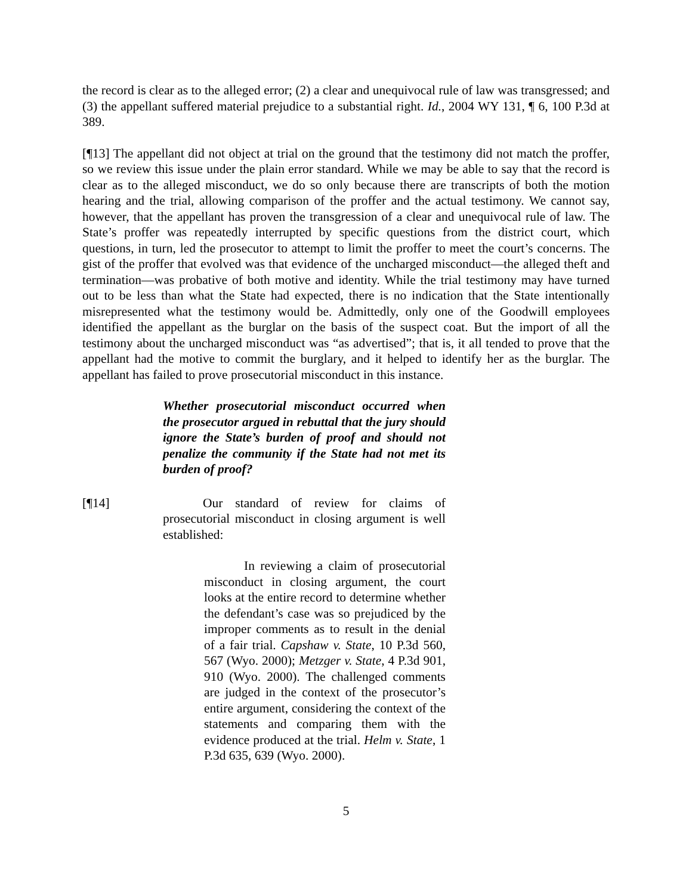the record is clear as to the alleged error; (2) a clear and unequivocal rule of law was transgressed; and (3) the appellant suffered material prejudice to a substantial right. Id., 2004 WY 131, ¶ 6, 100 P.3d at 389.
[¶13] The appellant did not object at trial on the ground that the testimony did not match the proffer, so we review this issue under the plain error standard. While we may be able to say that the record is clear as to the alleged misconduct, we do so only because there are transcripts of both the motion hearing and the trial, allowing comparison of the proffer and the actual testimony. We cannot say, however, that the appellant has proven the transgression of a clear and unequivocal rule of law. The State’s proffer was repeatedly interrupted by specific questions from the district court, which questions, in turn, led the prosecutor to attempt to limit the proffer to meet the court’s concerns. The gist of the proffer that evolved was that evidence of the uncharged misconduct—the alleged theft and termination—was probative of both motive and identity. While the trial testimony may have turned out to be less than what the State had expected, there is no indication that the State intentionally misrepresented what the testimony would be. Admittedly, only one of the Goodwill employees identified the appellant as the burglar on the basis of the suspect coat. But the import of all the testimony about the uncharged misconduct was “as advertised”; that is, it all tended to prove that the appellant had the motive to commit the burglary, and it helped to identify her as the burglar. The appellant has failed to prove prosecutorial misconduct in this instance.
Whether prosecutorial misconduct occurred when the prosecutor argued in rebuttal that the jury should ignore the State’s burden of proof and should not penalize the community if the State had not met its burden of proof?
[¶14] Our standard of review for claims of prosecutorial misconduct in closing argument is well established:
In reviewing a claim of prosecutorial misconduct in closing argument, the court looks at the entire record to determine whether the defendant’s case was so prejudiced by the improper comments as to result in the denial of a fair trial. Capshaw v. State, 10 P.3d 560, 567 (Wyo. 2000); Metzger v. State, 4 P.3d 901, 910 (Wyo. 2000). The challenged comments are judged in the context of the prosecutor’s entire argument, considering the context of the statements and comparing them with the evidence produced at the trial. Helm v. State, 1 P.3d 635, 639 (Wyo. 2000).
5